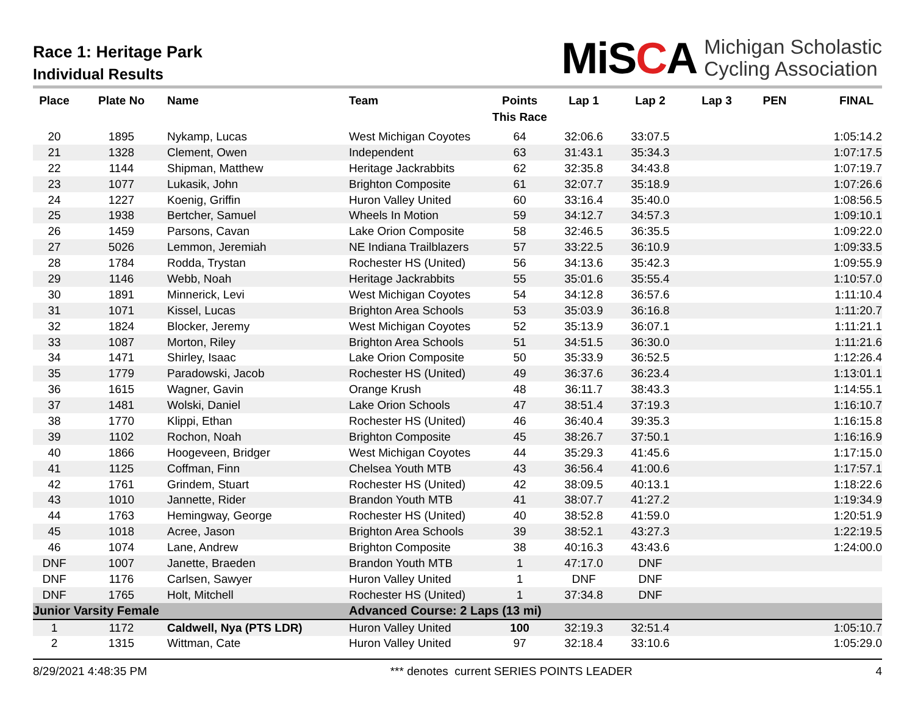Race 1: Heritage Park
Individual Results
MiSCA
Michigan Scholastic
Cycling Association
| Place | Plate No | Name | Team | Points This Race | Lap 1 | Lap 2 | Lap 3 | PEN | FINAL |
| --- | --- | --- | --- | --- | --- | --- | --- | --- | --- |
| 20 | 1895 | Nykamp, Lucas | West Michigan Coyotes | 64 | 32:06.6 | 33:07.5 | | | 1:05:14.2 |
| 21 | 1328 | Clement, Owen | Independent | 63 | 31:43.1 | 35:34.3 | | | 1:07:17.5 |
| 22 | 1144 | Shipman, Matthew | Heritage Jackrabbits | 62 | 32:35.8 | 34:43.8 | | | 1:07:19.7 |
| 23 | 1077 | Lukasik, John | Brighton Composite | 61 | 32:07.7 | 35:18.9 | | | 1:07:26.6 |
| 24 | 1227 | Koenig, Griffin | Huron Valley United | 60 | 33:16.4 | 35:40.0 | | | 1:08:56.5 |
| 25 | 1938 | Bertcher, Samuel | Wheels In Motion | 59 | 34:12.7 | 34:57.3 | | | 1:09:10.1 |
| 26 | 1459 | Parsons, Cavan | Lake Orion Composite | 58 | 32:46.5 | 36:35.5 | | | 1:09:22.0 |
| 27 | 5026 | Lemmon, Jeremiah | NE Indiana Trailblazers | 57 | 33:22.5 | 36:10.9 | | | 1:09:33.5 |
| 28 | 1784 | Rodda, Trystan | Rochester HS (United) | 56 | 34:13.6 | 35:42.3 | | | 1:09:55.9 |
| 29 | 1146 | Webb, Noah | Heritage Jackrabbits | 55 | 35:01.6 | 35:55.4 | | | 1:10:57.0 |
| 30 | 1891 | Minnerick, Levi | West Michigan Coyotes | 54 | 34:12.8 | 36:57.6 | | | 1:11:10.4 |
| 31 | 1071 | Kissel, Lucas | Brighton Area Schools | 53 | 35:03.9 | 36:16.8 | | | 1:11:20.7 |
| 32 | 1824 | Blocker, Jeremy | West Michigan Coyotes | 52 | 35:13.9 | 36:07.1 | | | 1:11:21.1 |
| 33 | 1087 | Morton, Riley | Brighton Area Schools | 51 | 34:51.5 | 36:30.0 | | | 1:11:21.6 |
| 34 | 1471 | Shirley, Isaac | Lake Orion Composite | 50 | 35:33.9 | 36:52.5 | | | 1:12:26.4 |
| 35 | 1779 | Paradowski, Jacob | Rochester HS (United) | 49 | 36:37.6 | 36:23.4 | | | 1:13:01.1 |
| 36 | 1615 | Wagner, Gavin | Orange Krush | 48 | 36:11.7 | 38:43.3 | | | 1:14:55.1 |
| 37 | 1481 | Wolski, Daniel | Lake Orion Schools | 47 | 38:51.4 | 37:19.3 | | | 1:16:10.7 |
| 38 | 1770 | Klippi, Ethan | Rochester HS (United) | 46 | 36:40.4 | 39:35.3 | | | 1:16:15.8 |
| 39 | 1102 | Rochon, Noah | Brighton Composite | 45 | 38:26.7 | 37:50.1 | | | 1:16:16.9 |
| 40 | 1866 | Hoogeveen, Bridger | West Michigan Coyotes | 44 | 35:29.3 | 41:45.6 | | | 1:17:15.0 |
| 41 | 1125 | Coffman, Finn | Chelsea Youth MTB | 43 | 36:56.4 | 41:00.6 | | | 1:17:57.1 |
| 42 | 1761 | Grindem, Stuart | Rochester HS (United) | 42 | 38:09.5 | 40:13.1 | | | 1:18:22.6 |
| 43 | 1010 | Jannette, Rider | Brandon Youth MTB | 41 | 38:07.7 | 41:27.2 | | | 1:19:34.9 |
| 44 | 1763 | Hemingway, George | Rochester HS (United) | 40 | 38:52.8 | 41:59.0 | | | 1:20:51.9 |
| 45 | 1018 | Acree, Jason | Brighton Area Schools | 39 | 38:52.1 | 43:27.3 | | | 1:22:19.5 |
| 46 | 1074 | Lane, Andrew | Brighton Composite | 38 | 40:16.3 | 43:43.6 | | | 1:24:00.0 |
| DNF | 1007 | Janette, Braeden | Brandon Youth MTB | 1 | 47:17.0 | DNF | | | |
| DNF | 1176 | Carlsen, Sawyer | Huron Valley United | 1 | DNF | DNF | | | |
| DNF | 1765 | Holt, Mitchell | Rochester HS (United) | 1 | 37:34.8 | DNF | | | |
| Junior Varsity Female | | | Advanced Course: 2 Laps (13 mi) | | | | | | |
| 1 | 1172 | Caldwell, Nya (PTS LDR) | Huron Valley United | 100 | 32:19.3 | 32:51.4 | | | 1:05:10.7 |
| 2 | 1315 | Wittman, Cate | Huron Valley United | 97 | 32:18.4 | 33:10.6 | | | 1:05:29.0 |
8/29/2021 4:48:35 PM *** denotes current SERIES POINTS LEADER 4